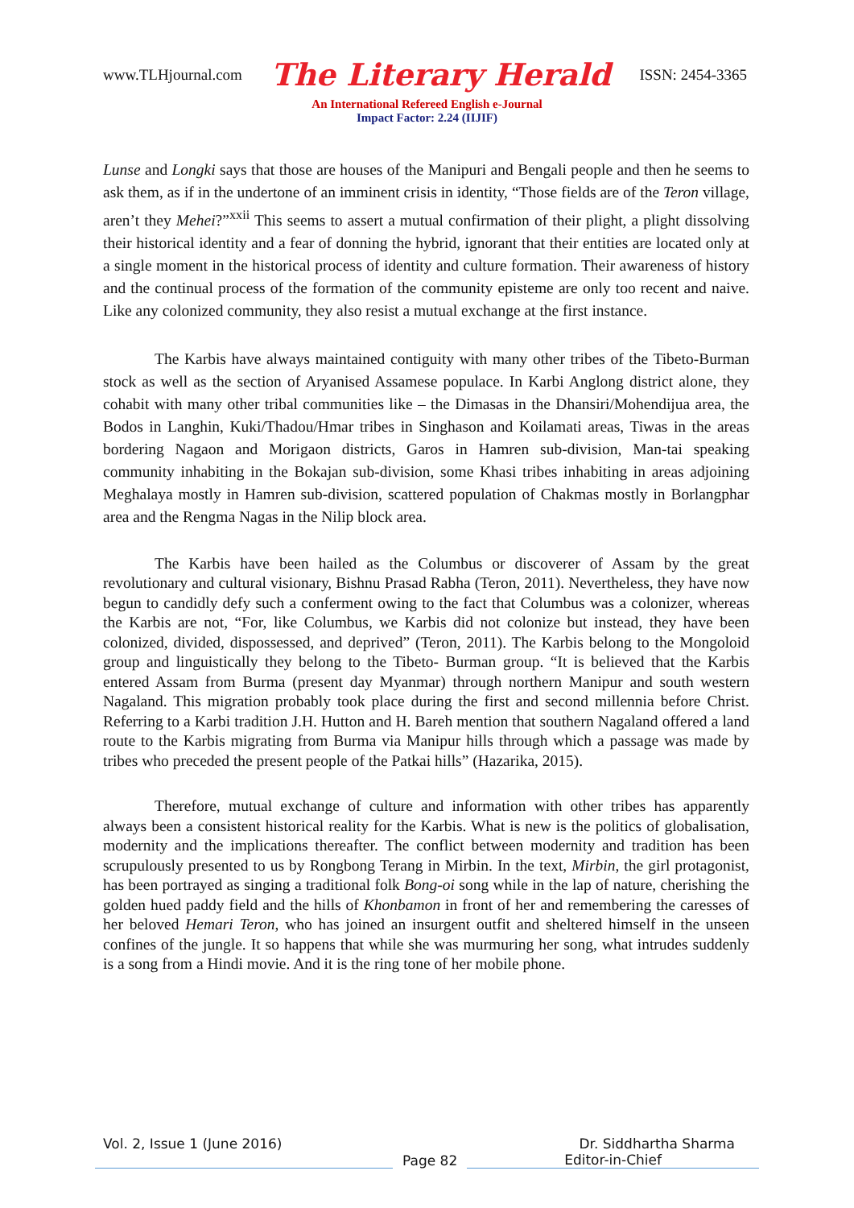www.TLHjournal.com The Literary Herald ISSN: 2454-3365
An International Refereed English e-Journal
Impact Factor: 2.24 (IIJIF)
Lunse and Longki says that those are houses of the Manipuri and Bengali people and then he seems to ask them, as if in the undertone of an imminent crisis in identity, “Those fields are of the Teron village, aren’t they Mehei?”<sup>xxii</sup> This seems to assert a mutual confirmation of their plight, a plight dissolving their historical identity and a fear of donning the hybrid, ignorant that their entities are located only at a single moment in the historical process of identity and culture formation. Their awareness of history and the continual process of the formation of the community episteme are only too recent and naive. Like any colonized community, they also resist a mutual exchange at the first instance.
The Karbis have always maintained contiguity with many other tribes of the Tibeto-Burman stock as well as the section of Aryanised Assamese populace. In Karbi Anglong district alone, they cohabit with many other tribal communities like – the Dimasas in the Dhansiri/Mohendijua area, the Bodos in Langhin, Kuki/Thadou/Hmar tribes in Singhason and Koilamati areas, Tiwas in the areas bordering Nagaon and Morigaon districts, Garos in Hamren sub-division, Man-tai speaking community inhabiting in the Bokajan sub-division, some Khasi tribes inhabiting in areas adjoining Meghalaya mostly in Hamren sub-division, scattered population of Chakmas mostly in Borlangphar area and the Rengma Nagas in the Nilip block area.
The Karbis have been hailed as the Columbus or discoverer of Assam by the great revolutionary and cultural visionary, Bishnu Prasad Rabha (Teron, 2011). Nevertheless, they have now begun to candidly defy such a conferment owing to the fact that Columbus was a colonizer, whereas the Karbis are not, “For, like Columbus, we Karbis did not colonize but instead, they have been colonized, divided, dispossessed, and deprived” (Teron, 2011). The Karbis belong to the Mongoloid group and linguistically they belong to the Tibeto- Burman group. “It is believed that the Karbis entered Assam from Burma (present day Myanmar) through northern Manipur and south western Nagaland. This migration probably took place during the first and second millennia before Christ. Referring to a Karbi tradition J.H. Hutton and H. Bareh mention that southern Nagaland offered a land route to the Karbis migrating from Burma via Manipur hills through which a passage was made by tribes who preceded the present people of the Patkai hills” (Hazarika, 2015).
Therefore, mutual exchange of culture and information with other tribes has apparently always been a consistent historical reality for the Karbis. What is new is the politics of globalisation, modernity and the implications thereafter. The conflict between modernity and tradition has been scrupulously presented to us by Rongbong Terang in Mirbin. In the text, Mirbin, the girl protagonist, has been portrayed as singing a traditional folk Bong-oi song while in the lap of nature, cherishing the golden hued paddy field and the hills of Khonbamon in front of her and remembering the caresses of her beloved Hemari Teron, who has joined an insurgent outfit and sheltered himself in the unseen confines of the jungle. It so happens that while she was murmuring her song, what intrudes suddenly is a song from a Hindi movie. And it is the ring tone of her mobile phone.
Vol. 2, Issue 1 (June 2016) Dr. Siddhartha Sharma
Page 82
Editor-in-Chief